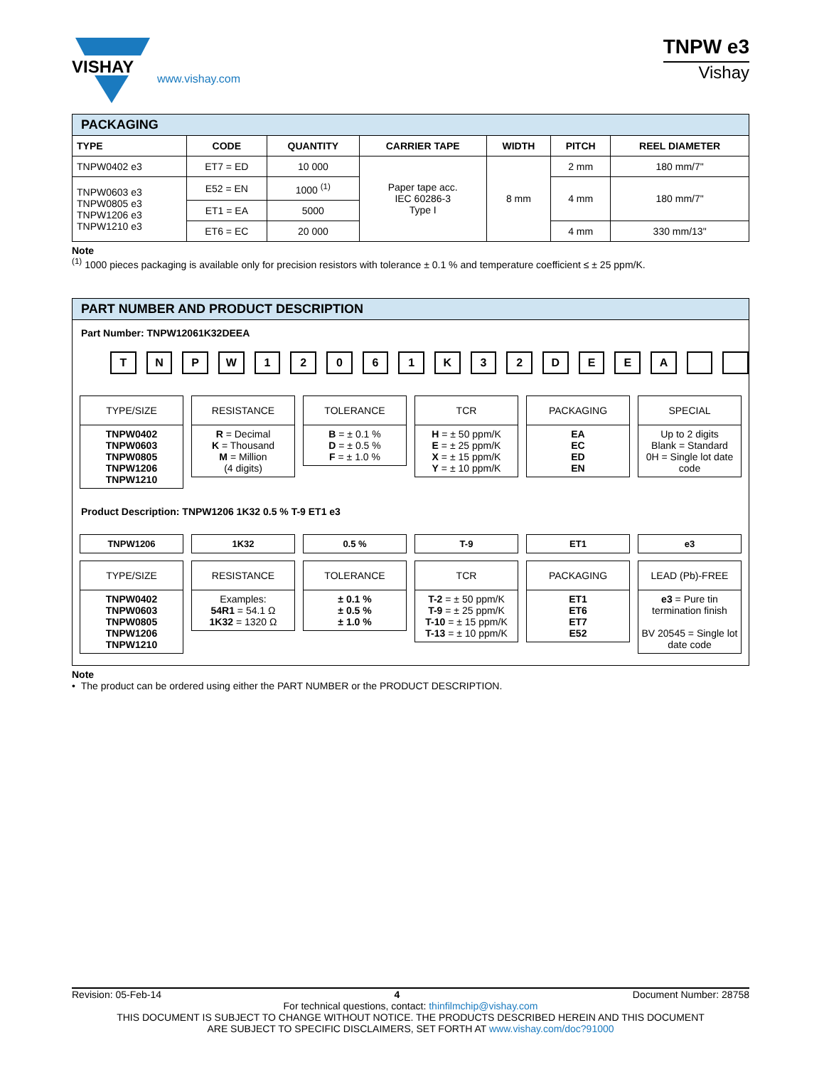VISHAY
www.vishay.com
TNPW e3
Vishay
| PACKAGING | | | | | | |
| TYPE | CODE | QUANTITY | CARRIER TAPE | WIDTH | PITCH | REEL DIAMETER |
| TNPW0402 e3 | ET7 = ED | 10 000 | Paper tape acc. IEC 60286-3 Type I | 8 mm | 2 mm | 180 mm/7" |
| TNPW0603 e3 TNPW0805 e3 TNPW1206 e3 TNPW1210 e3 | E52 = EN | 1000 <sup>(1)</sup> | | | 4 mm | 180 mm/7" |
| | ET1 = EA | 5000 | | | | |
| | ET6 = EC | 20 000 | | | 4 mm | 330 mm/13" |
Note
<sup>(1)</sup> 1000 pieces packaging is available only for precision resistors with tolerance ± 0.1 % and temperature coefficient ≤ ± 25 ppm/K.
PART NUMBER AND PRODUCT DESCRIPTION
Part Number: TNPW12061K32DEEA
TNPW 12061 K 32 DEEA
TYPE/SIZE
TNPW0402
TNPW0603
TNPW0805
TNPW1206
TNPW1210
RESISTANCE
R = Decimal
K = Thousand
M = Million
(4 digits)
TOLERANCE
B = ± 0.1 %
D = ± 0.5 %
F = ± 1.0 %
TCR
H = ± 50 ppm/K
E = ± 25 ppm/K
X = ± 15 ppm/K
Y = ± 10 ppm/K
PACKAGING
EA
EC
ED
EN
SPECIAL
Up to 2 digits
Blank = Standard
0H = Single lot date code
Product Description: TNPW1206 1K32 0.5 % T-9 ET1 e3
TNPW1206 1K32 0.5 % T-9 ET1 e3
TYPE/SIZE
TNPW0402
TNPW0603
TNPW0805
TNPW1206
TNPW1210
RESISTANCE
Examples:
54R1 = 54.1 Ω
1K32 = 1320 Ω
TOLERANCE
± 0.1 %
± 0.5 %
± 1.0 %
TCR
T-2 = ± 50 ppm/K
T-9 = ± 25 ppm/K
T-10 = ± 15 ppm/K
T-13 = ± 10 ppm/K
PACKAGING
ET1
ET6
ET7
E52
LEAD (Pb)-FREE
e3 = Pure tin termination finish
BV 20545 = Single lot date code
Note
• The product can be ordered using either the PART NUMBER or the PRODUCT DESCRIPTION.
Revision: 05-Feb-14 4 Document Number: 28758
For technical questions, contact: thinfilmchip@vishay.com
THIS DOCUMENT IS SUBJECT TO CHANGE WITHOUT NOTICE. THE PRODUCTS DESCRIBED HEREIN AND THIS DOCUMENT
ARE SUBJECT TO SPECIFIC DISCLAIMERS, SET FORTH AT www.vishay.com/doc?91000